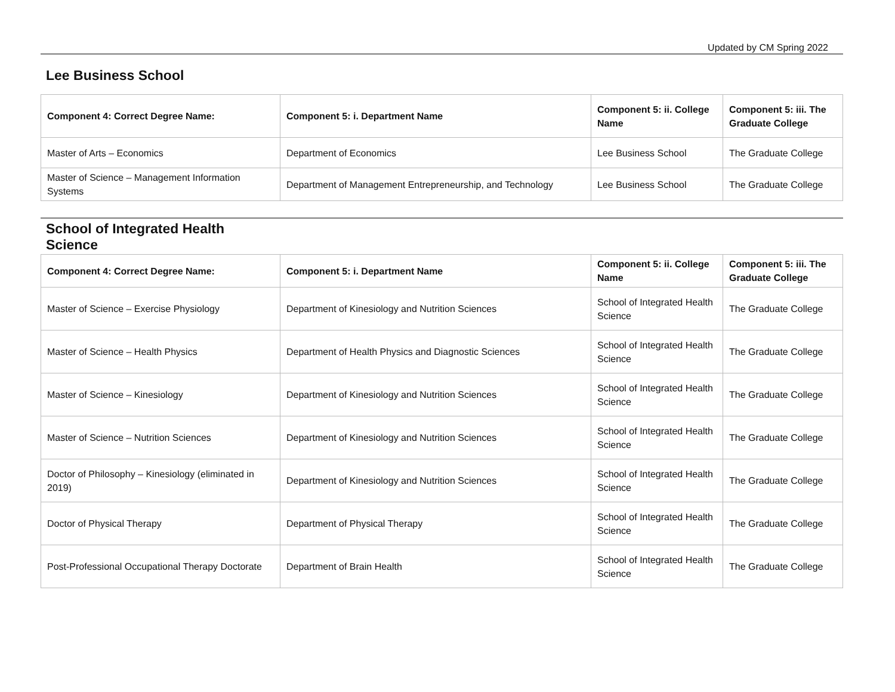Updated by CM Spring 2022
Lee Business School
| Component 4: Correct Degree Name: | Component 5: i. Department Name | Component 5: ii. College Name | Component 5: iii. The Graduate College |
| --- | --- | --- | --- |
| Master of Arts – Economics | Department of Economics | Lee Business School | The Graduate College |
| Master of Science – Management Information Systems | Department of Management Entrepreneurship, and Technology | Lee Business School | The Graduate College |
School of Integrated Health Science
| Component 4: Correct Degree Name: | Component 5: i. Department Name | Component 5: ii. College Name | Component 5: iii. The Graduate College |
| --- | --- | --- | --- |
| Master of Science – Exercise Physiology | Department of Kinesiology and Nutrition Sciences | School of Integrated Health Science | The Graduate College |
| Master of Science – Health Physics | Department of Health Physics and Diagnostic Sciences | School of Integrated Health Science | The Graduate College |
| Master of Science – Kinesiology | Department of Kinesiology and Nutrition Sciences | School of Integrated Health Science | The Graduate College |
| Master of Science – Nutrition Sciences | Department of Kinesiology and Nutrition Sciences | School of Integrated Health Science | The Graduate College |
| Doctor of Philosophy – Kinesiology (eliminated in 2019) | Department of Kinesiology and Nutrition Sciences | School of Integrated Health Science | The Graduate College |
| Doctor of Physical Therapy | Department of Physical Therapy | School of Integrated Health Science | The Graduate College |
| Post-Professional Occupational Therapy Doctorate | Department of Brain Health | School of Integrated Health Science | The Graduate College |